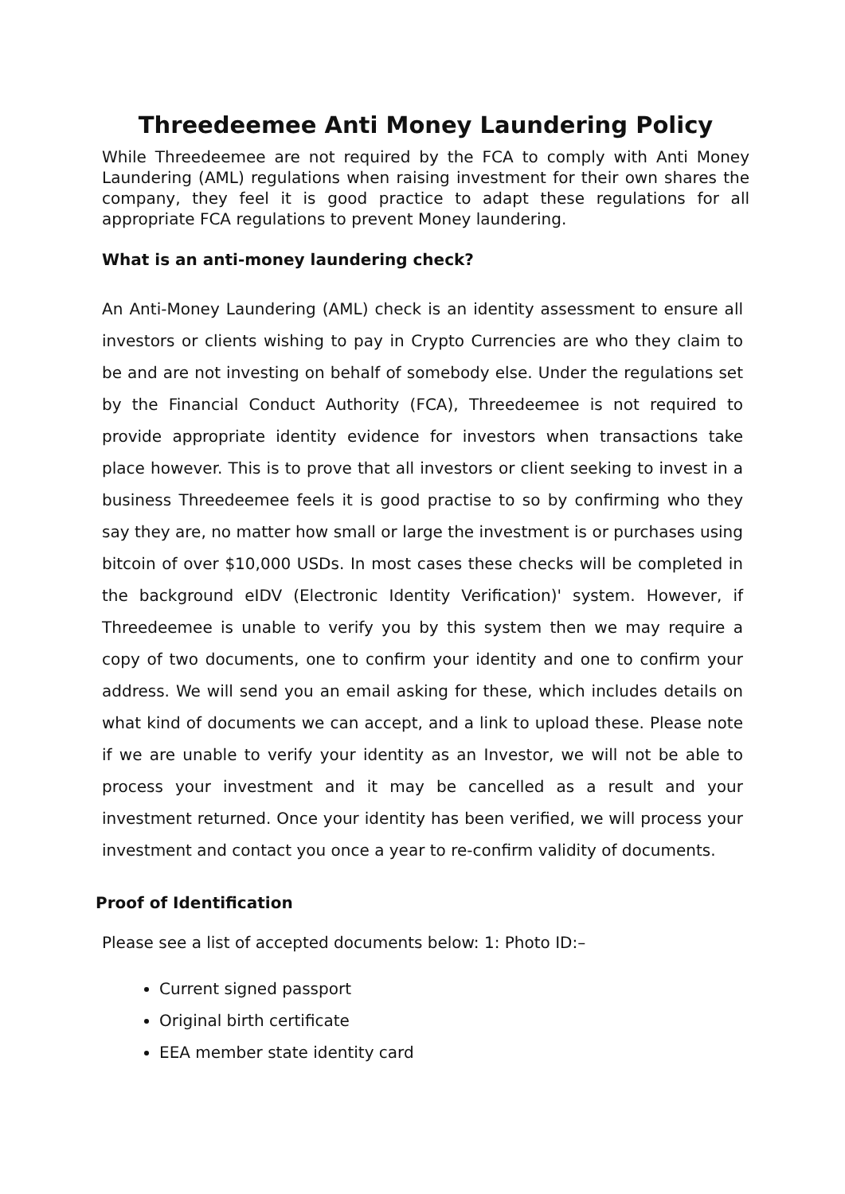Threedeemee Anti Money Laundering Policy
While Threedeemee are not required by the FCA to comply with Anti Money Laundering (AML) regulations when raising investment for their own shares the company, they feel it is good practice to adapt these regulations for all appropriate FCA regulations to prevent Money laundering.
What is an anti-money laundering check?
An Anti-Money Laundering (AML) check is an identity assessment to ensure all investors or clients wishing to pay in Crypto Currencies are who they claim to be and are not investing on behalf of somebody else. Under the regulations set by the Financial Conduct Authority (FCA), Threedeemee is not required to provide appropriate identity evidence for investors when transactions take place however. This is to prove that all investors or client seeking to invest in a business Threedeemee feels it is good practise to so by confirming who they say they are, no matter how small or large the investment is or purchases using bitcoin of over $10,000 USDs. In most cases these checks will be completed in the background eIDV (Electronic Identity Verification)' system. However, if Threedeemee is unable to verify you by this system then we may require a copy of two documents, one to confirm your identity and one to confirm your address. We will send you an email asking for these, which includes details on what kind of documents we can accept, and a link to upload these. Please note if we are unable to verify your identity as an Investor, we will not be able to process your investment and it may be cancelled as a result and your investment returned. Once your identity has been verified, we will process your investment and contact you once a year to re-confirm validity of documents.
Proof of Identification
Please see a list of accepted documents below: 1: Photo ID:–
Current signed passport
Original birth certificate
EEA member state identity card